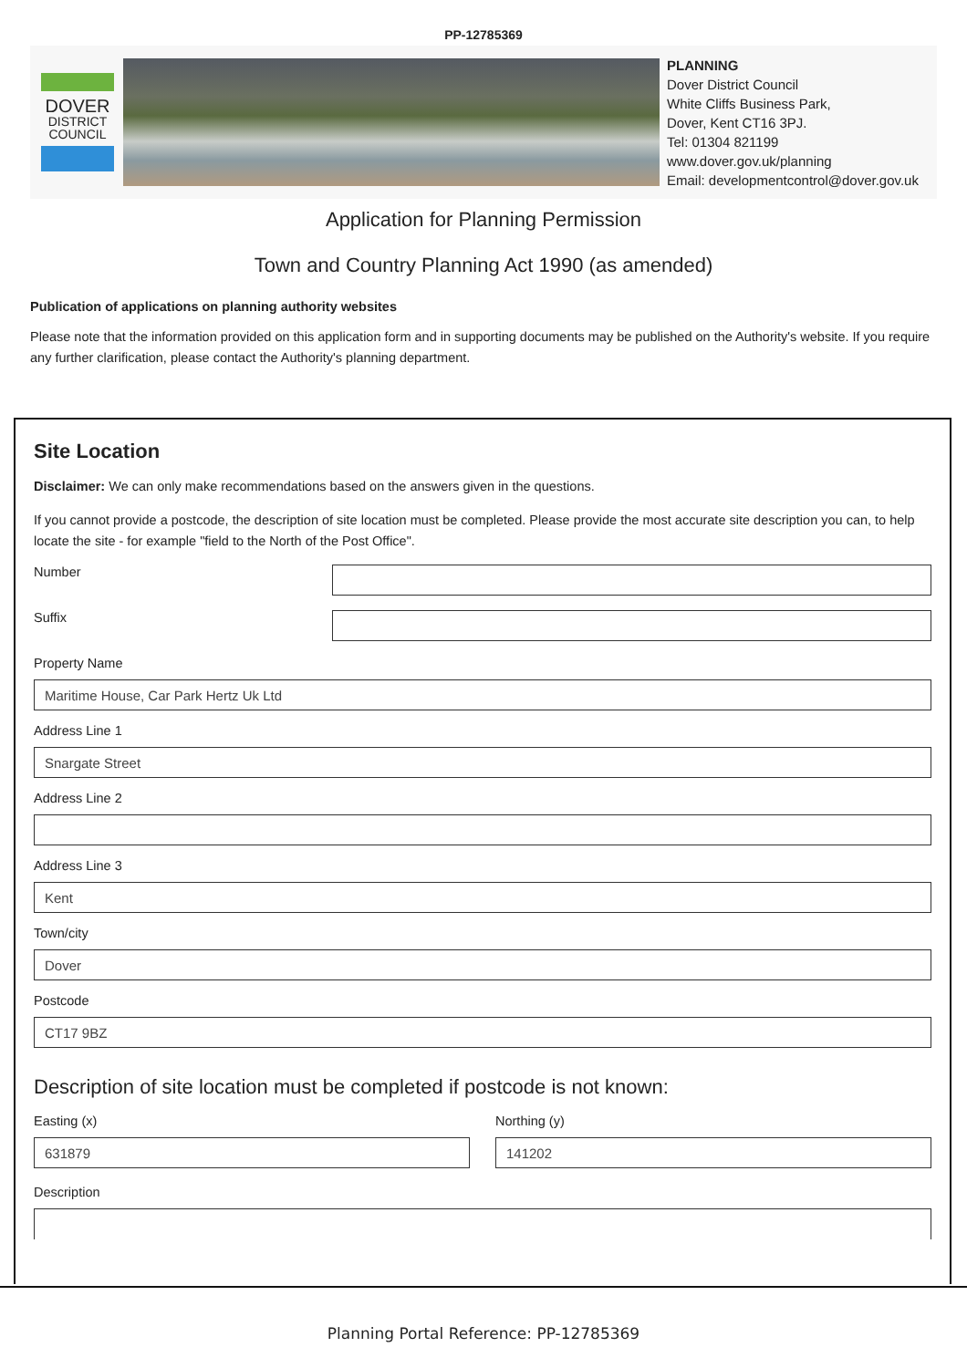PP-12785369
DOVER
DISTRICT
COUNCIL
PLANNING
Dover District Council
White Cliffs Business Park,
Dover, Kent CT16 3PJ.
Tel: 01304 821199
www.dover.gov.uk/planning
Email: developmentcontrol@dover.gov.uk
Application for Planning Permission
Town and Country Planning Act 1990 (as amended)
Publication of applications on planning authority websites
Please note that the information provided on this application form and in supporting documents may be published on the Authority's website. If you require any further clarification, please contact the Authority's planning department.
Site Location
Disclaimer: We can only make recommendations based on the answers given in the questions.
If you cannot provide a postcode, the description of site location must be completed. Please provide the most accurate site description you can, to help locate the site - for example "field to the North of the Post Office".
Number
Suffix
Property Name
Maritime House, Car Park Hertz Uk Ltd
Address Line 1
Snargate Street
Address Line 2
Address Line 3
Kent
Town/city
Dover
Postcode
CT17 9BZ
Description of site location must be completed if postcode is not known:
Easting (x)
631879
Northing (y)
141202
Description
Planning Portal Reference: PP-12785369